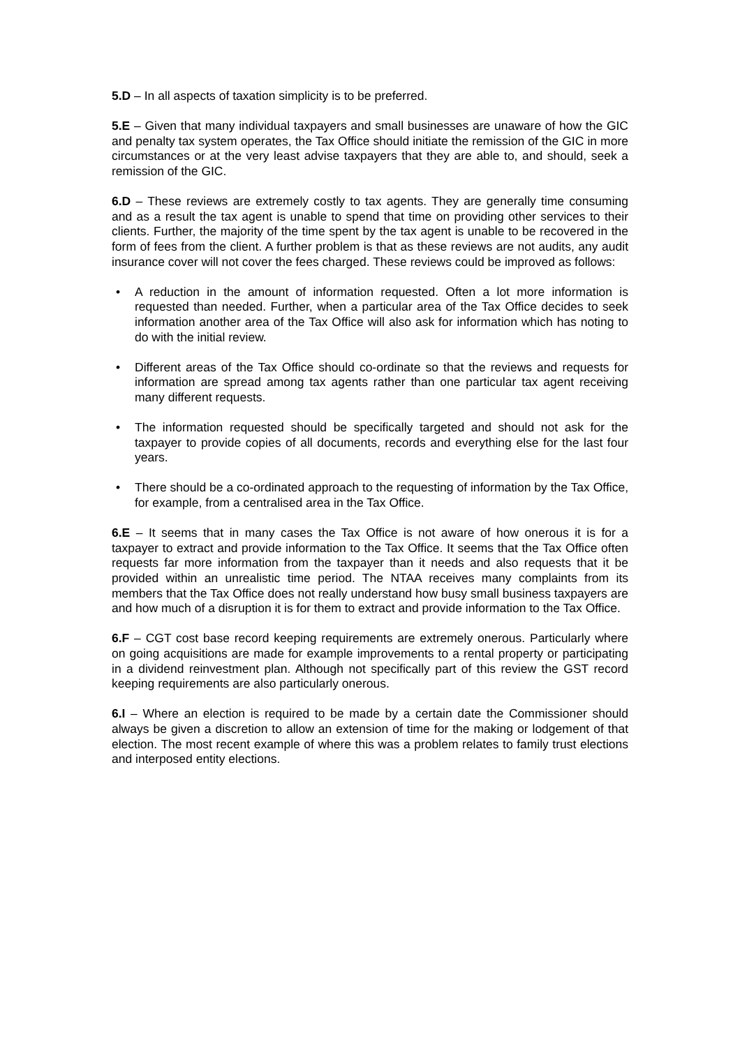5.D – In all aspects of taxation simplicity is to be preferred.
5.E – Given that many individual taxpayers and small businesses are unaware of how the GIC and penalty tax system operates, the Tax Office should initiate the remission of the GIC in more circumstances or at the very least advise taxpayers that they are able to, and should, seek a remission of the GIC.
6.D – These reviews are extremely costly to tax agents. They are generally time consuming and as a result the tax agent is unable to spend that time on providing other services to their clients. Further, the majority of the time spent by the tax agent is unable to be recovered in the form of fees from the client. A further problem is that as these reviews are not audits, any audit insurance cover will not cover the fees charged. These reviews could be improved as follows:
• A reduction in the amount of information requested. Often a lot more information is requested than needed. Further, when a particular area of the Tax Office decides to seek information another area of the Tax Office will also ask for information which has noting to do with the initial review.
• Different areas of the Tax Office should co-ordinate so that the reviews and requests for information are spread among tax agents rather than one particular tax agent receiving many different requests.
• The information requested should be specifically targeted and should not ask for the taxpayer to provide copies of all documents, records and everything else for the last four years.
• There should be a co-ordinated approach to the requesting of information by the Tax Office, for example, from a centralised area in the Tax Office.
6.E – It seems that in many cases the Tax Office is not aware of how onerous it is for a taxpayer to extract and provide information to the Tax Office. It seems that the Tax Office often requests far more information from the taxpayer than it needs and also requests that it be provided within an unrealistic time period. The NTAA receives many complaints from its members that the Tax Office does not really understand how busy small business taxpayers are and how much of a disruption it is for them to extract and provide information to the Tax Office.
6.F – CGT cost base record keeping requirements are extremely onerous. Particularly where on going acquisitions are made for example improvements to a rental property or participating in a dividend reinvestment plan. Although not specifically part of this review the GST record keeping requirements are also particularly onerous.
6.I – Where an election is required to be made by a certain date the Commissioner should always be given a discretion to allow an extension of time for the making or lodgement of that election. The most recent example of where this was a problem relates to family trust elections and interposed entity elections.